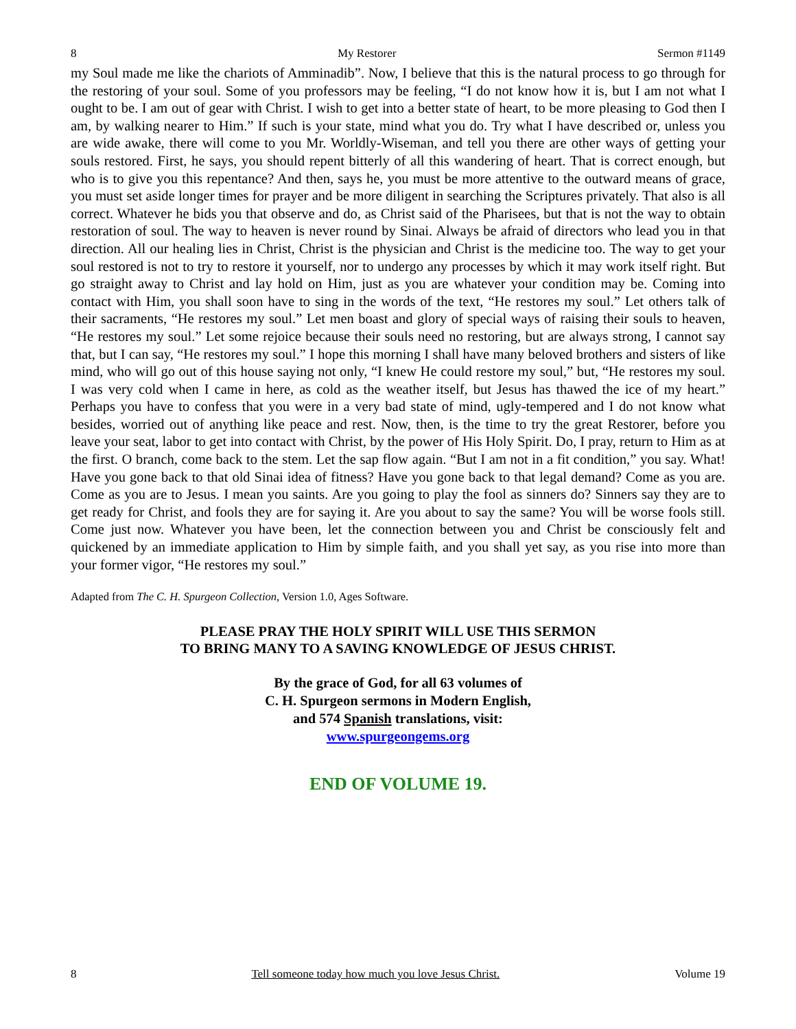8 My Restorer Sermon #1149
my Soul made me like the chariots of Amminadib”. Now, I believe that this is the natural process to go through for the restoring of your soul. Some of you professors may be feeling, “I do not know how it is, but I am not what I ought to be. I am out of gear with Christ. I wish to get into a better state of heart, to be more pleasing to God then I am, by walking nearer to Him.” If such is your state, mind what you do. Try what I have described or, unless you are wide awake, there will come to you Mr. Worldly-Wiseman, and tell you there are other ways of getting your souls restored. First, he says, you should repent bitterly of all this wandering of heart. That is correct enough, but who is to give you this repentance? And then, says he, you must be more attentive to the outward means of grace, you must set aside longer times for prayer and be more diligent in searching the Scriptures privately. That also is all correct. Whatever he bids you that observe and do, as Christ said of the Pharisees, but that is not the way to obtain restoration of soul. The way to heaven is never round by Sinai. Always be afraid of directors who lead you in that direction. All our healing lies in Christ, Christ is the physician and Christ is the medicine too. The way to get your soul restored is not to try to restore it yourself, nor to undergo any processes by which it may work itself right. But go straight away to Christ and lay hold on Him, just as you are whatever your condition may be. Coming into contact with Him, you shall soon have to sing in the words of the text, “He restores my soul.” Let others talk of their sacraments, “He restores my soul.” Let men boast and glory of special ways of raising their souls to heaven, “He restores my soul.” Let some rejoice because their souls need no restoring, but are always strong, I cannot say that, but I can say, “He restores my soul.” I hope this morning I shall have many beloved brothers and sisters of like mind, who will go out of this house saying not only, “I knew He could restore my soul,” but, “He restores my soul. I was very cold when I came in here, as cold as the weather itself, but Jesus has thawed the ice of my heart.” Perhaps you have to confess that you were in a very bad state of mind, ugly-tempered and I do not know what besides, worried out of anything like peace and rest. Now, then, is the time to try the great Restorer, before you leave your seat, labor to get into contact with Christ, by the power of His Holy Spirit. Do, I pray, return to Him as at the first. O branch, come back to the stem. Let the sap flow again. “But I am not in a fit condition,” you say. What! Have you gone back to that old Sinai idea of fitness? Have you gone back to that legal demand? Come as you are. Come as you are to Jesus. I mean you saints. Are you going to play the fool as sinners do? Sinners say they are to get ready for Christ, and fools they are for saying it. Are you about to say the same? You will be worse fools still. Come just now. Whatever you have been, let the connection between you and Christ be consciously felt and quickened by an immediate application to Him by simple faith, and you shall yet say, as you rise into more than your former vigor, “He restores my soul.”
Adapted from The C. H. Spurgeon Collection, Version 1.0, Ages Software.
PLEASE PRAY THE HOLY SPIRIT WILL USE THIS SERMON
TO BRING MANY TO A SAVING KNOWLEDGE OF JESUS CHRIST.
By the grace of God, for all 63 volumes of
C. H. Spurgeon sermons in Modern English,
and 574 Spanish translations, visit:
www.spurgeongems.org
END OF VOLUME 19.
8 Tell someone today how much you love Jesus Christ. Volume 19